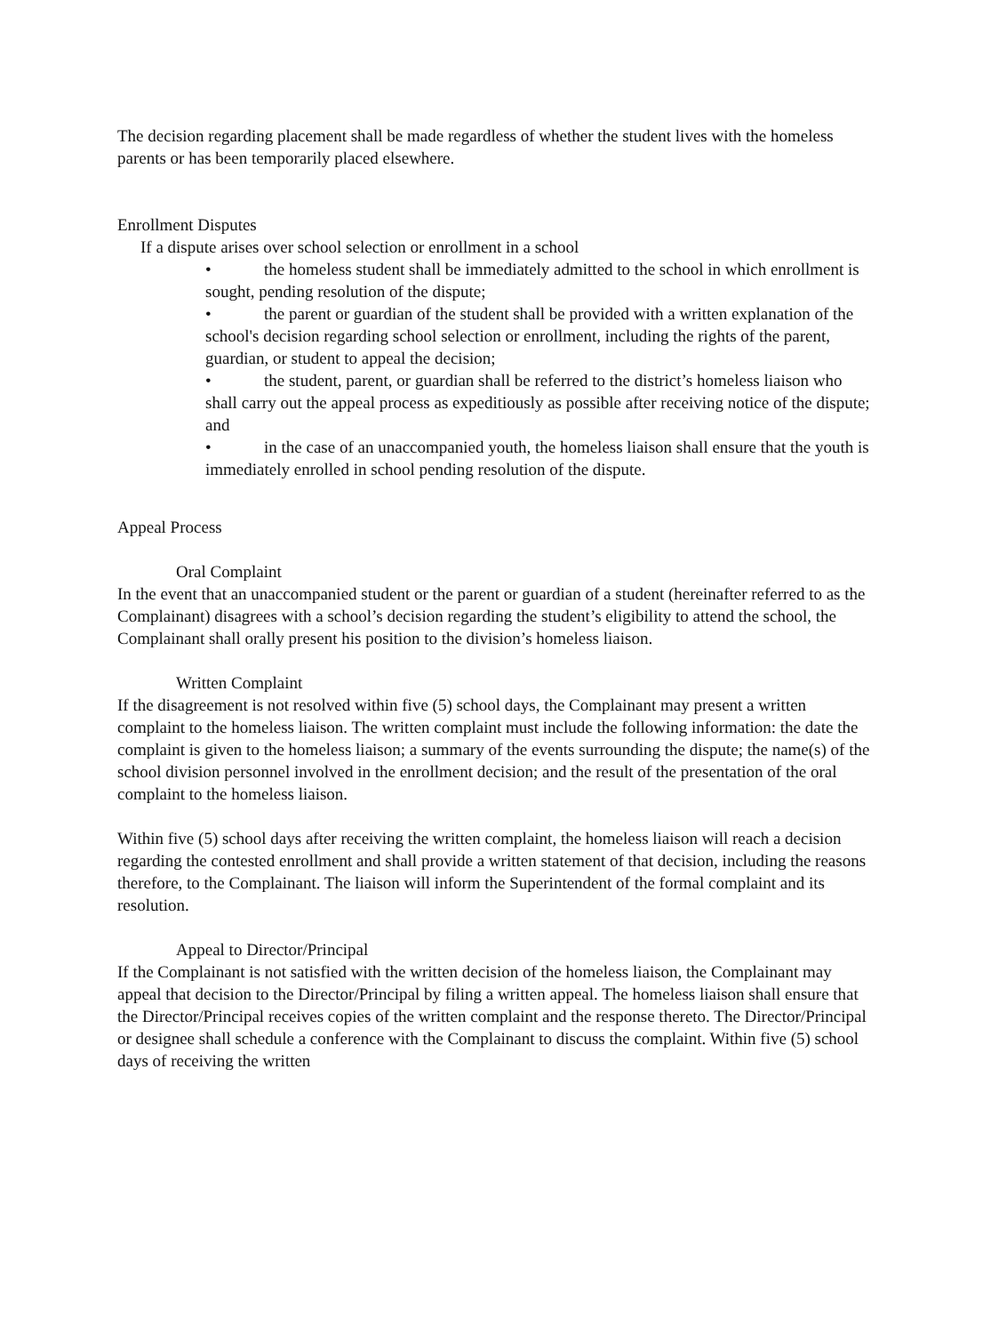The decision regarding placement shall be made regardless of whether the student lives with the homeless parents or has been temporarily placed elsewhere.
Enrollment Disputes
If a dispute arises over school selection or enrollment in a school
• the homeless student shall be immediately admitted to the school in which enrollment is sought, pending resolution of the dispute;
• the parent or guardian of the student shall be provided with a written explanation of the school's decision regarding school selection or enrollment, including the rights of the parent, guardian, or student to appeal the decision;
• the student, parent, or guardian shall be referred to the district’s homeless liaison who shall carry out the appeal process as expeditiously as possible after receiving notice of the dispute; and
• in the case of an unaccompanied youth, the homeless liaison shall ensure that the youth is immediately enrolled in school pending resolution of the dispute.
Appeal Process
Oral Complaint
In the event that an unaccompanied student or the parent or guardian of a student (hereinafter referred to as the Complainant) disagrees with a school’s decision regarding the student’s eligibility to attend the school, the Complainant shall orally present his position to the division’s homeless liaison.
Written Complaint
If the disagreement is not resolved within five (5) school days, the Complainant may present a written complaint to the homeless liaison. The written complaint must include the following information: the date the complaint is given to the homeless liaison; a summary of the events surrounding the dispute; the name(s) of the school division personnel involved in the enrollment decision; and the result of the presentation of the oral complaint to the homeless liaison.
Within five (5) school days after receiving the written complaint, the homeless liaison will reach a decision regarding the contested enrollment and shall provide a written statement of that decision, including the reasons therefore, to the Complainant. The liaison will inform the Superintendent of the formal complaint and its resolution.
Appeal to Director/Principal
If the Complainant is not satisfied with the written decision of the homeless liaison, the Complainant may appeal that decision to the Director/Principal by filing a written appeal. The homeless liaison shall ensure that the Director/Principal receives copies of the written complaint and the response thereto. The Director/Principal or designee shall schedule a conference with the Complainant to discuss the complaint. Within five (5) school days of receiving the written